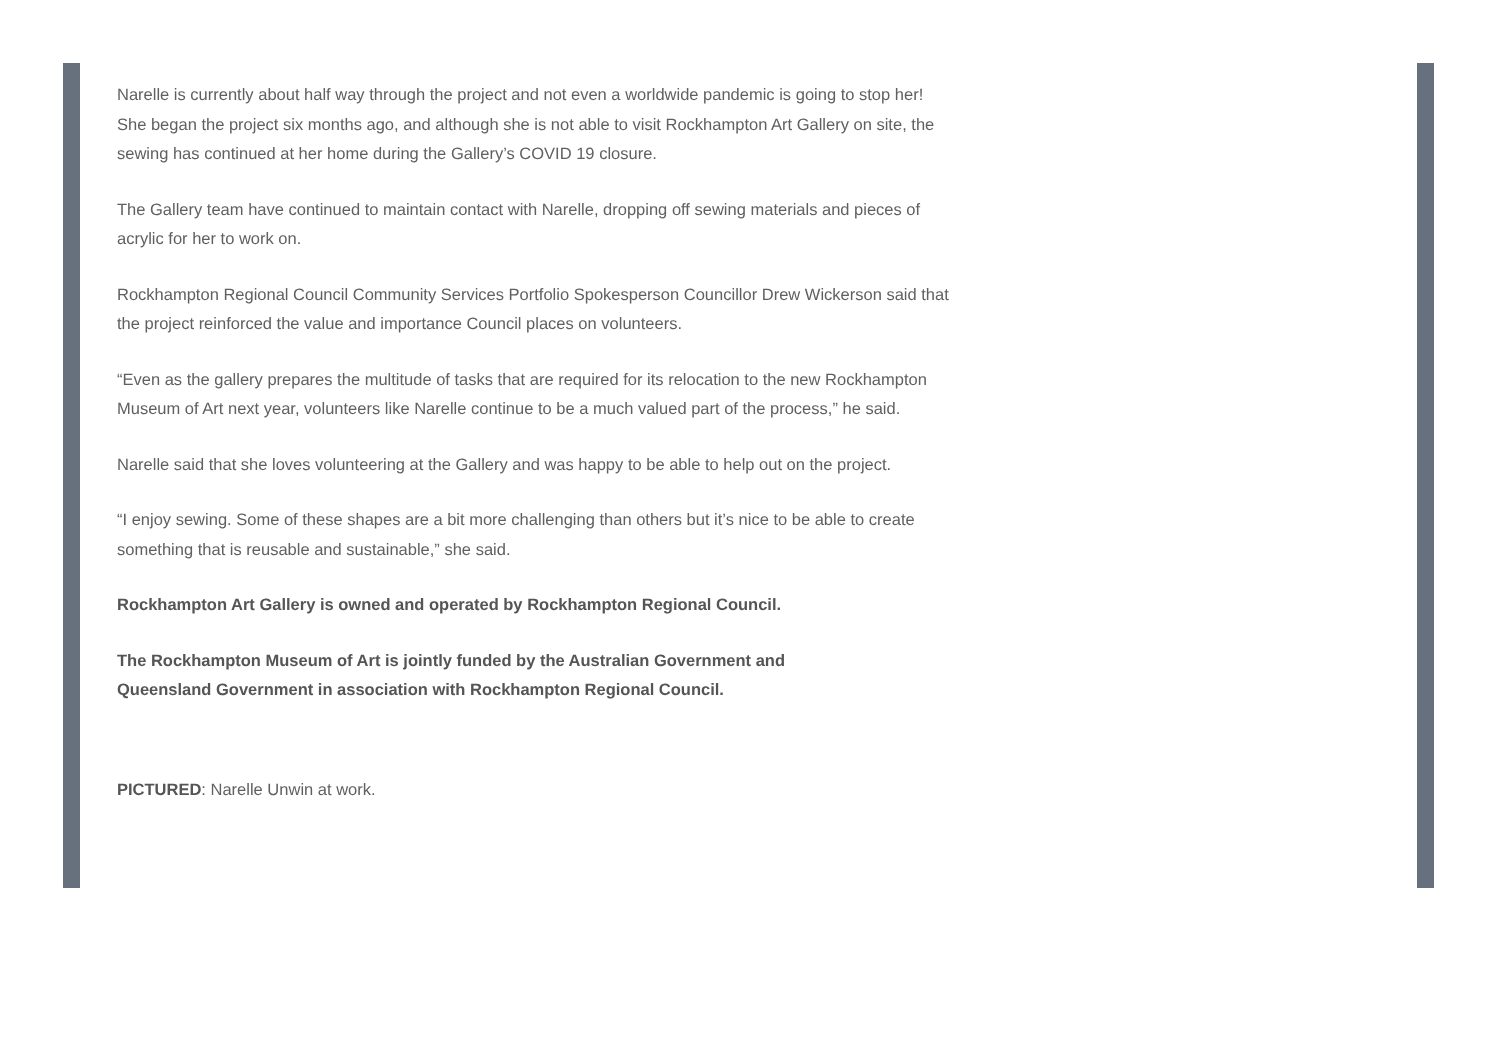Narelle is currently about half way through the project and not even a worldwide pandemic is going to stop her! She began the project six months ago, and although she is not able to visit Rockhampton Art Gallery on site, the sewing has continued at her home during the Gallery’s COVID 19 closure.
The Gallery team have continued to maintain contact with Narelle, dropping off sewing materials and pieces of acrylic for her to work on.
Rockhampton Regional Council Community Services Portfolio Spokesperson Councillor Drew Wickerson said that the project reinforced the value and importance Council places on volunteers.
“Even as the gallery prepares the multitude of tasks that are required for its relocation to the new Rockhampton Museum of Art next year, volunteers like Narelle continue to be a much valued part of the process,” he said.
Narelle said that she loves volunteering at the Gallery and was happy to be able to help out on the project.
“I enjoy sewing. Some of these shapes are a bit more challenging than others but it’s nice to be able to create something that is reusable and sustainable,” she said.
Rockhampton Art Gallery is owned and operated by Rockhampton Regional Council.
The Rockhampton Museum of Art is jointly funded by the Australian Government and Queensland Government in association with Rockhampton Regional Council.
PICTURED: Narelle Unwin at work.